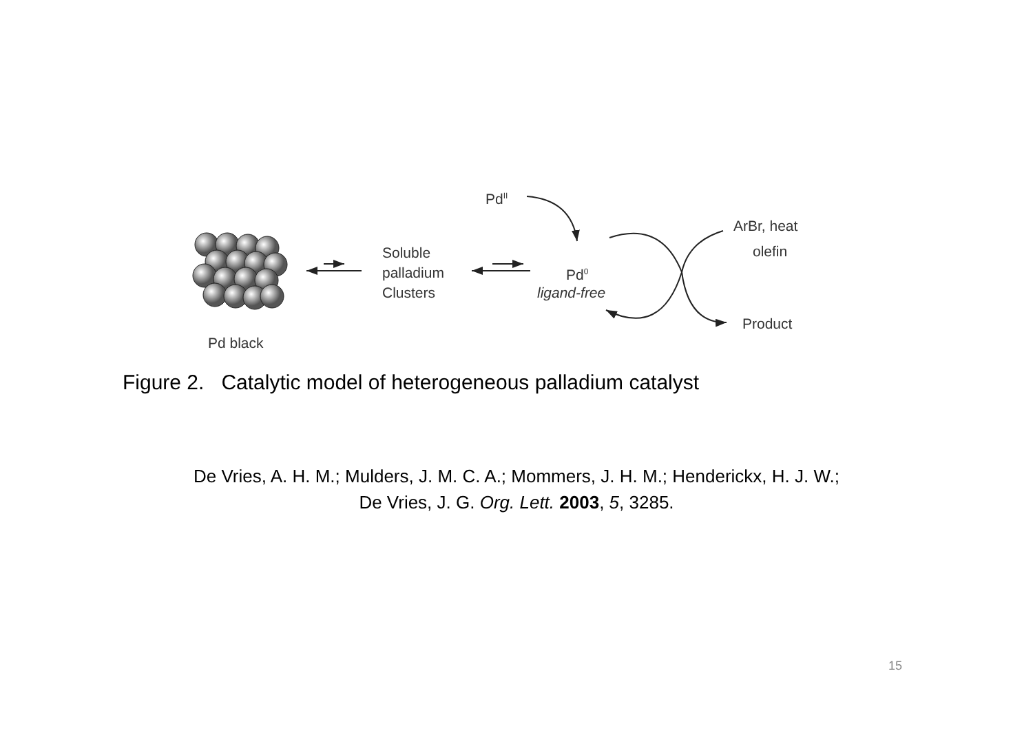Pd<sup>II</sup>
Soluble
palladium
Clusters
Pd<sup>0</sup>
ligand-free
ArBr, heat
olefin
Product
Pd black
Figure 2. Catalytic model of heterogeneous palladium catalyst
De Vries, A. H. M.; Mulders, J. M. C. A.; Mommers, J. H. M.; Henderickx, H. J. W.;
De Vries, J. G. Org. Lett. 2003, 5, 3285.
15